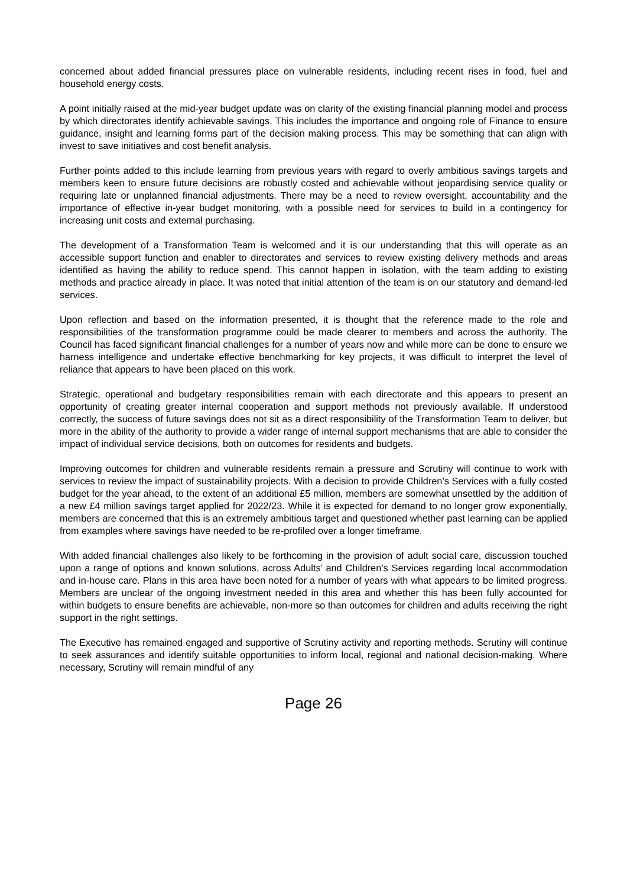concerned about added financial pressures place on vulnerable residents, including recent rises in food, fuel and household energy costs.
A point initially raised at the mid-year budget update was on clarity of the existing financial planning model and process by which directorates identify achievable savings. This includes the importance and ongoing role of Finance to ensure guidance, insight and learning forms part of the decision making process. This may be something that can align with invest to save initiatives and cost benefit analysis.
Further points added to this include learning from previous years with regard to overly ambitious savings targets and members keen to ensure future decisions are robustly costed and achievable without jeopardising service quality or requiring late or unplanned financial adjustments. There may be a need to review oversight, accountability and the importance of effective in-year budget monitoring, with a possible need for services to build in a contingency for increasing unit costs and external purchasing.
The development of a Transformation Team is welcomed and it is our understanding that this will operate as an accessible support function and enabler to directorates and services to review existing delivery methods and areas identified as having the ability to reduce spend. This cannot happen in isolation, with the team adding to existing methods and practice already in place. It was noted that initial attention of the team is on our statutory and demand-led services.
Upon reflection and based on the information presented, it is thought that the reference made to the role and responsibilities of the transformation programme could be made clearer to members and across the authority. The Council has faced significant financial challenges for a number of years now and while more can be done to ensure we harness intelligence and undertake effective benchmarking for key projects, it was difficult to interpret the level of reliance that appears to have been placed on this work.
Strategic, operational and budgetary responsibilities remain with each directorate and this appears to present an opportunity of creating greater internal cooperation and support methods not previously available. If understood correctly, the success of future savings does not sit as a direct responsibility of the Transformation Team to deliver, but more in the ability of the authority to provide a wider range of internal support mechanisms that are able to consider the impact of individual service decisions, both on outcomes for residents and budgets.
Improving outcomes for children and vulnerable residents remain a pressure and Scrutiny will continue to work with services to review the impact of sustainability projects. With a decision to provide Children’s Services with a fully costed budget for the year ahead, to the extent of an additional £5 million, members are somewhat unsettled by the addition of a new £4 million savings target applied for 2022/23. While it is expected for demand to no longer grow exponentially, members are concerned that this is an extremely ambitious target and questioned whether past learning can be applied from examples where savings have needed to be re-profiled over a longer timeframe.
With added financial challenges also likely to be forthcoming in the provision of adult social care, discussion touched upon a range of options and known solutions, across Adults’ and Children’s Services regarding local accommodation and in-house care. Plans in this area have been noted for a number of years with what appears to be limited progress. Members are unclear of the ongoing investment needed in this area and whether this has been fully accounted for within budgets to ensure benefits are achievable, non-more so than outcomes for children and adults receiving the right support in the right settings.
The Executive has remained engaged and supportive of Scrutiny activity and reporting methods. Scrutiny will continue to seek assurances and identify suitable opportunities to inform local, regional and national decision-making. Where necessary, Scrutiny will remain mindful of any
Page 26